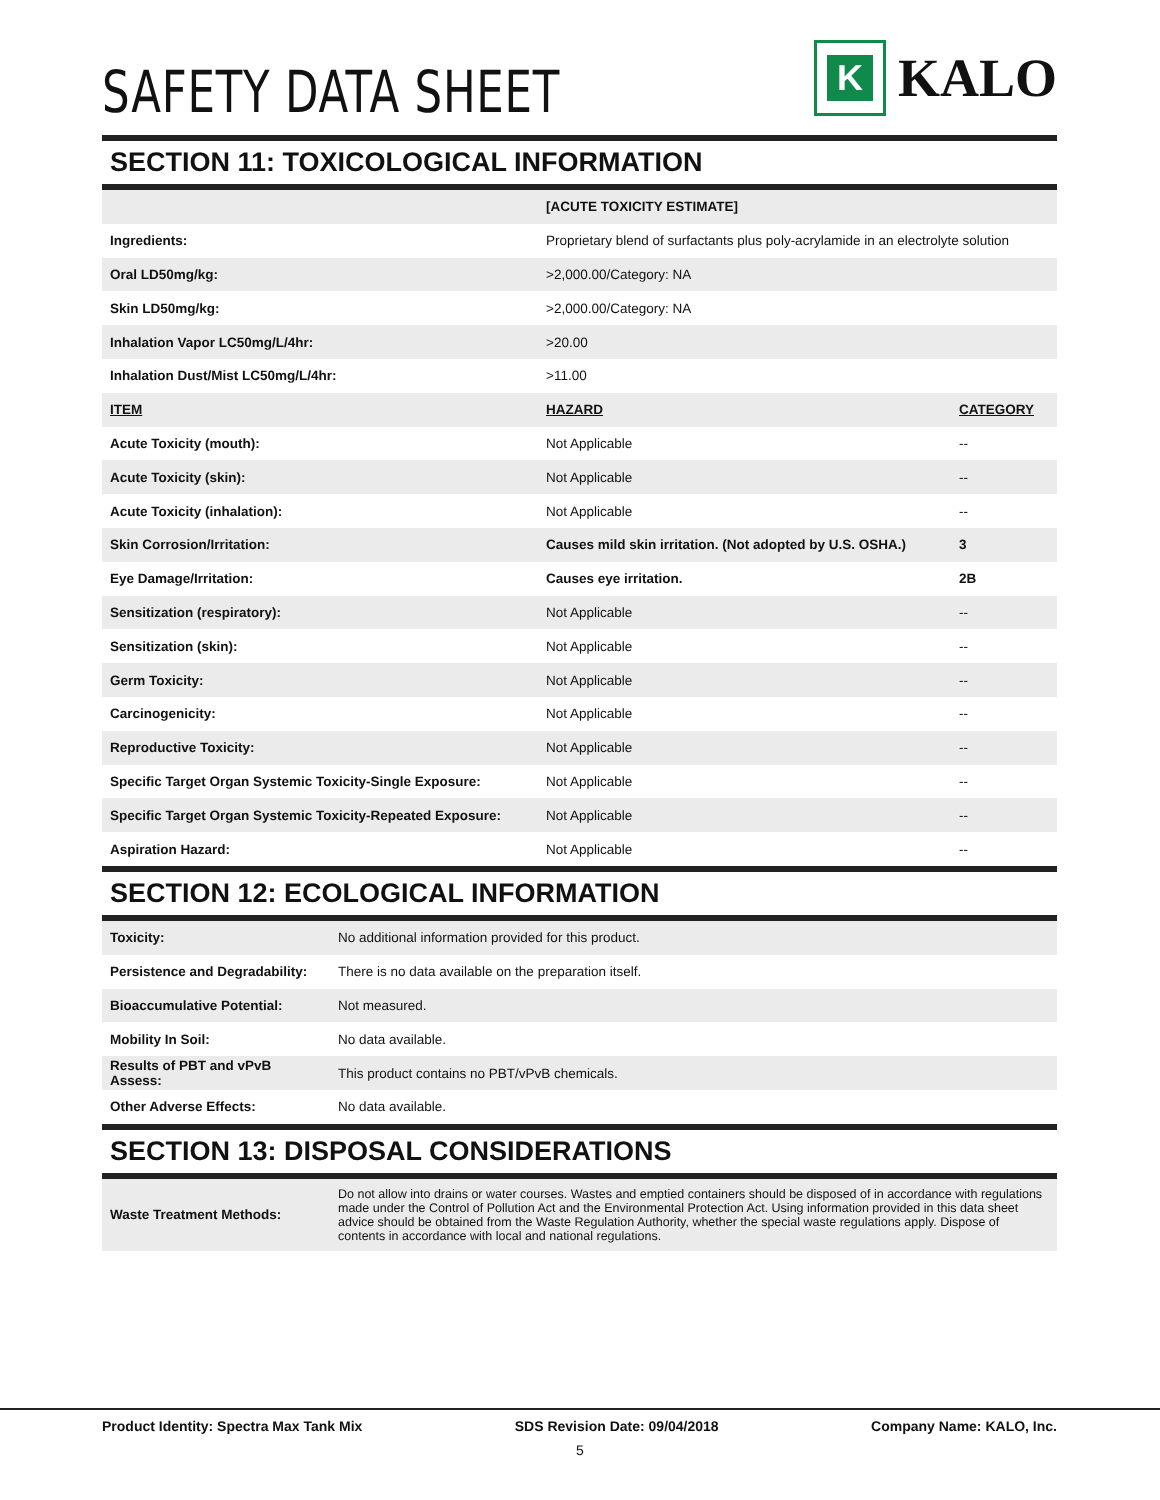SAFETY DATA SHEET
K
KALO
SECTION 11: TOXICOLOGICAL INFORMATION
| | [ACUTE TOXICITY ESTIMATE] | |
| Ingredients: | Proprietary blend of surfactants plus poly-acrylamide in an electrolyte solution | |
| Oral LD50mg/kg: | >2,000.00/Category: NA | |
| Skin LD50mg/kg: | >2,000.00/Category: NA | |
| Inhalation Vapor LC50mg/L/4hr: | >20.00 | |
| Inhalation Dust/Mist LC50mg/L/4hr: | >11.00 | |
| ITEM | HAZARD | CATEGORY |
| Acute Toxicity (mouth): | Not Applicable | -- |
| Acute Toxicity (skin): | Not Applicable | -- |
| Acute Toxicity (inhalation): | Not Applicable | -- |
| Skin Corrosion/Irritation: | Causes mild skin irritation. (Not adopted by U.S. OSHA.) | 3 |
| Eye Damage/Irritation: | Causes eye irritation. | 2B |
| Sensitization (respiratory): | Not Applicable | -- |
| Sensitization (skin): | Not Applicable | -- |
| Germ Toxicity: | Not Applicable | -- |
| Carcinogenicity: | Not Applicable | -- |
| Reproductive Toxicity: | Not Applicable | -- |
| Specific Target Organ Systemic Toxicity-Single Exposure: | Not Applicable | -- |
| Specific Target Organ Systemic Toxicity-Repeated Exposure: | Not Applicable | -- |
| Aspiration Hazard: | Not Applicable | -- |
SECTION 12: ECOLOGICAL INFORMATION
| Toxicity: | No additional information provided for this product. |
| Persistence and Degradability: | There is no data available on the preparation itself. |
| Bioaccumulative Potential: | Not measured. |
| Mobility In Soil: | No data available. |
| Results of PBT and vPvB Assess: | This product contains no PBT/vPvB chemicals. |
| Other Adverse Effects: | No data available. |
SECTION 13: DISPOSAL CONSIDERATIONS
| Waste Treatment Methods: | Do not allow into drains or water courses. Wastes and emptied containers should be disposed of in accordance with regulations made under the Control of Pollution Act and the Environmental Protection Act. Using information provided in this data sheet advice should be obtained from the Waste Regulation Authority, whether the special waste regulations apply. Dispose of contents in accordance with local and national regulations. |
Product Identity: Spectra Max Tank Mix SDS Revision Date: 09/04/2018 Company Name: KALO, Inc.
5